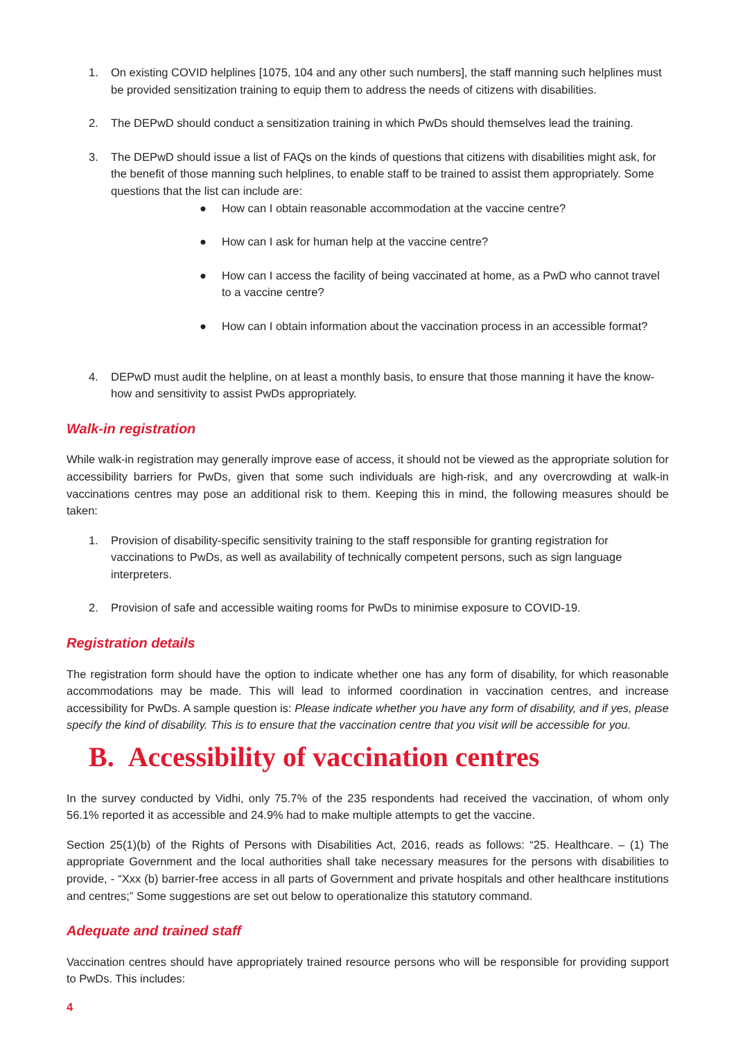1. On existing COVID helplines [1075, 104 and any other such numbers], the staff manning such helplines must be provided sensitization training to equip them to address the needs of citizens with disabilities.
2. The DEPwD should conduct a sensitization training in which PwDs should themselves lead the training.
3. The DEPwD should issue a list of FAQs on the kinds of questions that citizens with disabilities might ask, for the benefit of those manning such helplines, to enable staff to be trained to assist them appropriately. Some questions that the list can include are:
● How can I obtain reasonable accommodation at the vaccine centre?
● How can I ask for human help at the vaccine centre?
● How can I access the facility of being vaccinated at home, as a PwD who cannot travel to a vaccine centre?
● How can I obtain information about the vaccination process in an accessible format?
4. DEPwD must audit the helpline, on at least a monthly basis, to ensure that those manning it have the know-how and sensitivity to assist PwDs appropriately.
Walk-in registration
While walk-in registration may generally improve ease of access, it should not be viewed as the appropriate solution for accessibility barriers for PwDs, given that some such individuals are high-risk, and any overcrowding at walk-in vaccinations centres may pose an additional risk to them. Keeping this in mind, the following measures should be taken:
1. Provision of disability-specific sensitivity training to the staff responsible for granting registration for vaccinations to PwDs, as well as availability of technically competent persons, such as sign language interpreters.
2. Provision of safe and accessible waiting rooms for PwDs to minimise exposure to COVID-19.
Registration details
The registration form should have the option to indicate whether one has any form of disability, for which reasonable accommodations may be made. This will lead to informed coordination in vaccination centres, and increase accessibility for PwDs. A sample question is: Please indicate whether you have any form of disability, and if yes, please specify the kind of disability. This is to ensure that the vaccination centre that you visit will be accessible for you.
B. Accessibility of vaccination centres
In the survey conducted by Vidhi, only 75.7% of the 235 respondents had received the vaccination, of whom only 56.1% reported it as accessible and 24.9% had to make multiple attempts to get the vaccine.
Section 25(1)(b) of the Rights of Persons with Disabilities Act, 2016, reads as follows: “25. Healthcare. – (1) The appropriate Government and the local authorities shall take necessary measures for the persons with disabilities to provide, - “Xxx (b) barrier-free access in all parts of Government and private hospitals and other healthcare institutions and centres;” Some suggestions are set out below to operationalize this statutory command.
Adequate and trained staff
Vaccination centres should have appropriately trained resource persons who will be responsible for providing support to PwDs. This includes:
4